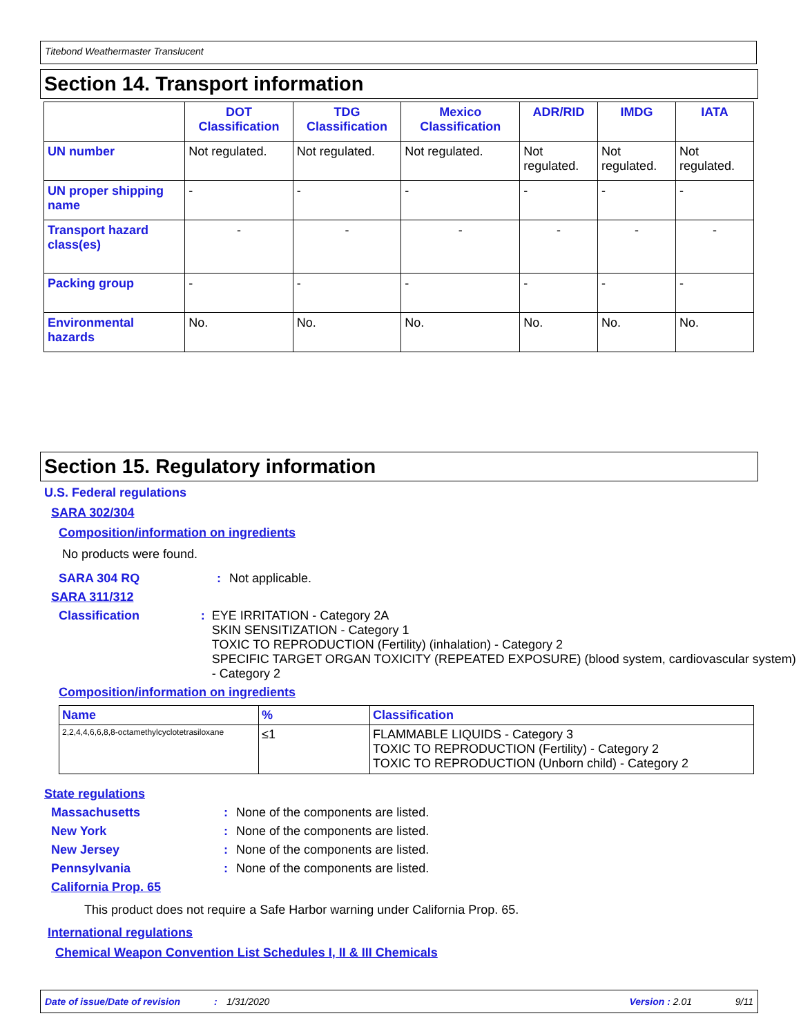Titebond Weathermaster Translucent
Section 14. Transport information
| | DOT Classification | TDG Classification | Mexico Classification | ADR/RID | IMDG | IATA |
| --- | --- | --- | --- | --- | --- | --- |
| UN number | Not regulated. | Not regulated. | Not regulated. | Not regulated. | Not regulated. | Not regulated. |
| UN proper shipping name | - | - | - | - | - | - |
| Transport hazard class(es) | - | - | - | - | - | - |
| Packing group | - | - | - | - | - | - |
| Environmental hazards | No. | No. | No. | No. | No. | No. |
Section 15. Regulatory information
U.S. Federal regulations
SARA 302/304
Composition/information on ingredients
No products were found.
SARA 304 RQ : Not applicable.
SARA 311/312
Classification : EYE IRRITATION - Category 2A
SKIN SENSITIZATION - Category 1
TOXIC TO REPRODUCTION (Fertility) (inhalation) - Category 2
SPECIFIC TARGET ORGAN TOXICITY (REPEATED EXPOSURE) (blood system, cardiovascular system) - Category 2
Composition/information on ingredients
| Name | % | Classification |
| --- | --- | --- |
| 2,2,4,4,6,6,8,8-octamethylcyclotetrasiloxane | ≤1 | FLAMMABLE LIQUIDS - Category 3 TOXIC TO REPRODUCTION (Fertility) - Category 2 TOXIC TO REPRODUCTION (Unborn child) - Category 2 |
State regulations
Massachusetts : None of the components are listed.
New York : None of the components are listed.
New Jersey : None of the components are listed.
Pennsylvania : None of the components are listed.
California Prop. 65
This product does not require a Safe Harbor warning under California Prop. 65.
International regulations
Chemical Weapon Convention List Schedules I, II & III Chemicals
Date of issue/Date of revision: 1/31/2020 Version : 2.01 9/11